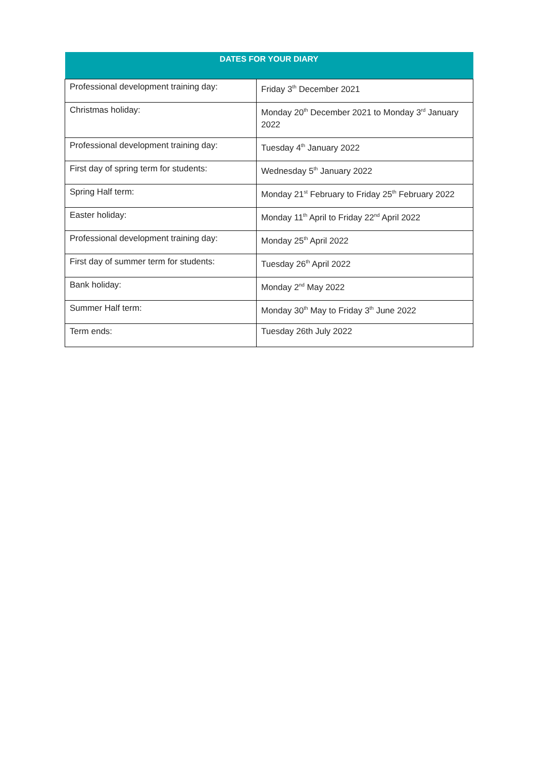| DATES FOR YOUR DIARY | |
| --- | --- |
| Professional development training day: | Friday 3<sup>th</sup> December 2021 |
| Christmas holiday: | Monday 20<sup>th</sup> December 2021 to Monday 3<sup>rd</sup> January 2022 |
| Professional development training day: | Tuesday 4<sup>th</sup> January 2022 |
| First day of spring term for students: | Wednesday 5<sup>th</sup> January 2022 |
| Spring Half term: | Monday 21<sup>st</sup> February to Friday 25<sup>th</sup> February 2022 |
| Easter holiday: | Monday 11<sup>th</sup> April to Friday 22<sup>nd</sup> April 2022 |
| Professional development training day: | Monday 25<sup>th</sup> April 2022 |
| First day of summer term for students: | Tuesday 26<sup>th</sup> April 2022 |
| Bank holiday: | Monday 2<sup>nd</sup> May 2022 |
| Summer Half term: | Monday 30<sup>th</sup> May to Friday 3<sup>th</sup> June 2022 |
| Term ends: | Tuesday 26th July 2022 |